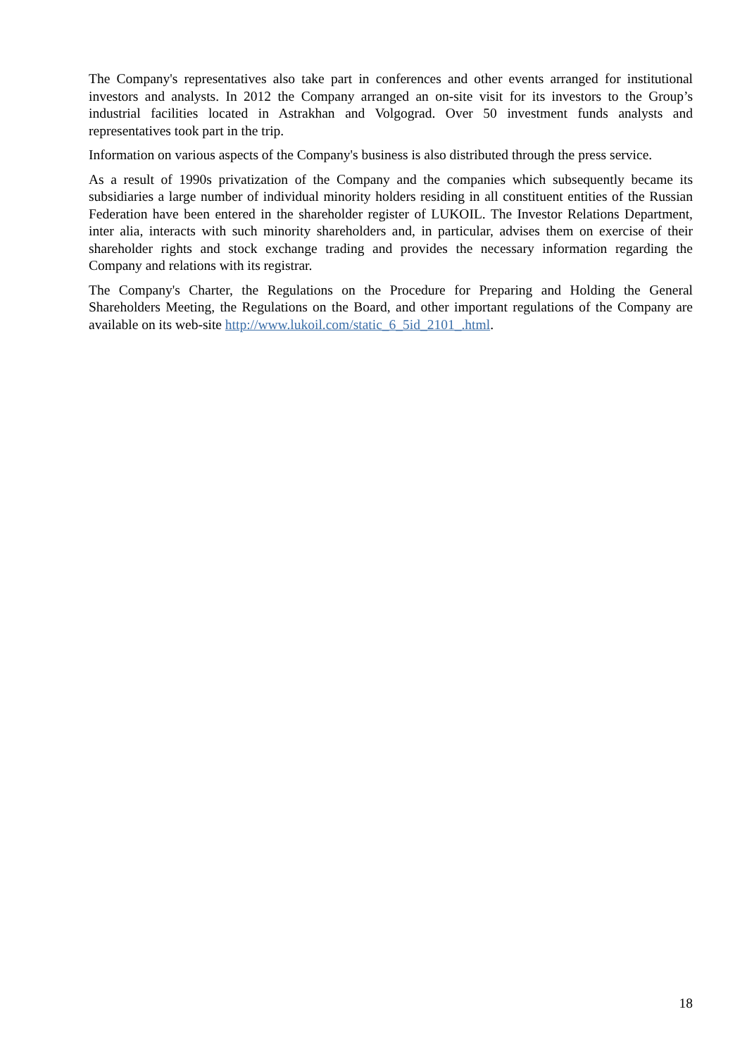The Company's representatives also take part in conferences and other events arranged for institutional investors and analysts. In 2012 the Company arranged an on-site visit for its investors to the Group’s industrial facilities located in Astrakhan and Volgograd. Over 50 investment funds analysts and representatives took part in the trip.
Information on various aspects of the Company's business is also distributed through the press service.
As a result of 1990s privatization of the Company and the companies which subsequently became its subsidiaries a large number of individual minority holders residing in all constituent entities of the Russian Federation have been entered in the shareholder register of LUKOIL. The Investor Relations Department, inter alia, interacts with such minority shareholders and, in particular, advises them on exercise of their shareholder rights and stock exchange trading and provides the necessary information regarding the Company and relations with its registrar.
The Company's Charter, the Regulations on the Procedure for Preparing and Holding the General Shareholders Meeting, the Regulations on the Board, and other important regulations of the Company are available on its web-site http://www.lukoil.com/static_6_5id_2101_.html.
18